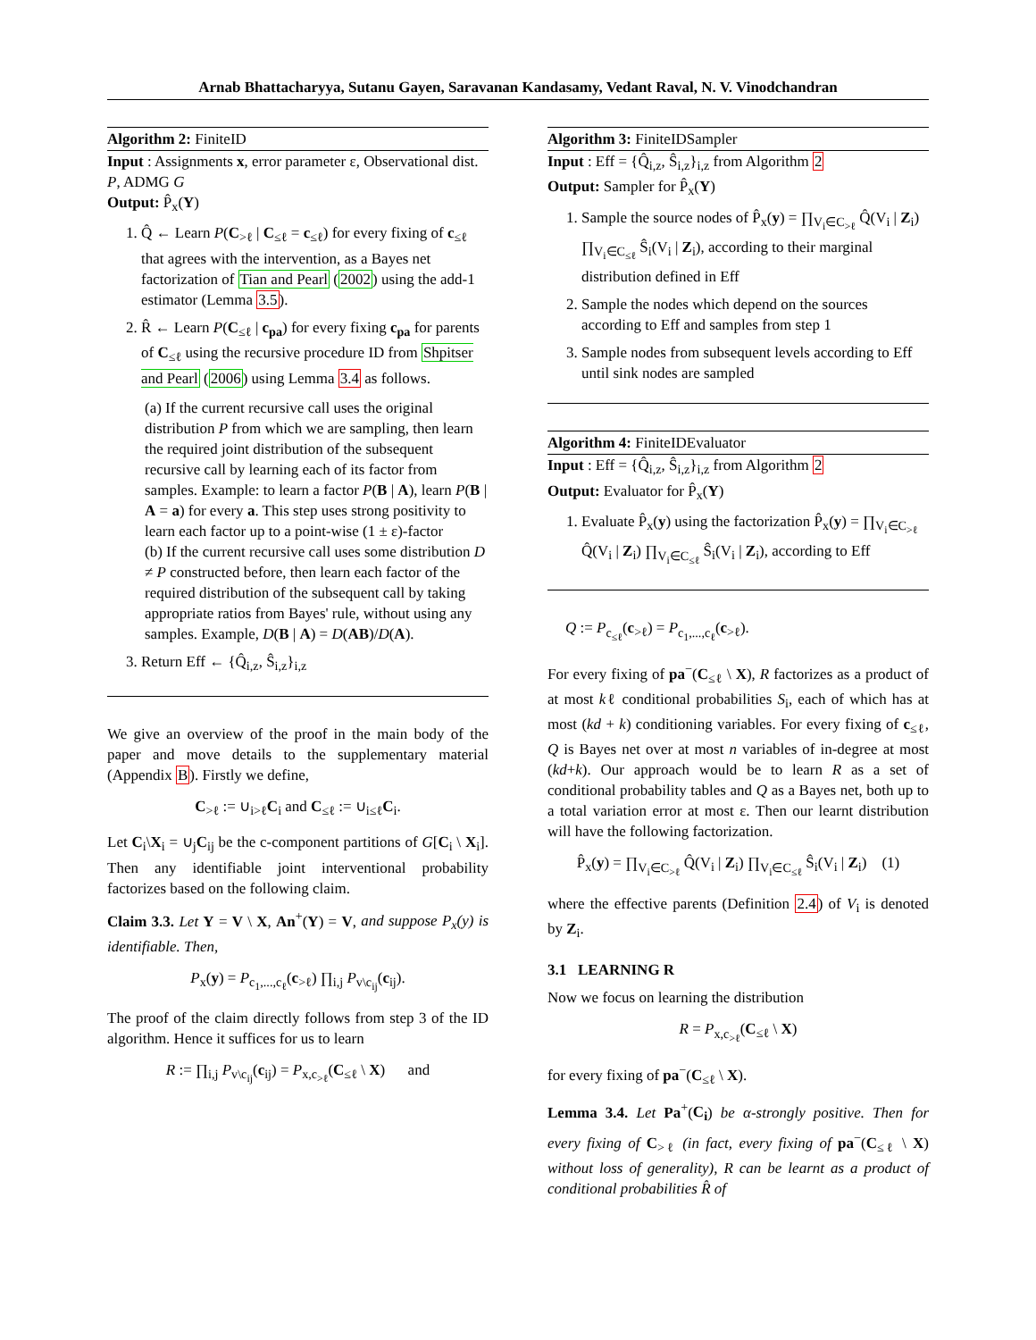Arnab Bhattacharyya, Sutanu Gayen, Saravanan Kandasamy, Vedant Raval, N. V. Vinodchandran
Algorithm 2: FiniteID
Input : Assignments x, error parameter ε, Observational dist. P, ADMG G
Output: P̂<sub>x</sub>(Y)
1. Q̂ ← Learn P(C<sub>>ℓ</sub> | C<sub>≤ℓ</sub> = c<sub>≤ℓ</sub>) for every fixing of c<sub>≤ℓ</sub> that agrees with the intervention, as a Bayes net factorization of Tian and Pearl (2002) using the add-1 estimator (Lemma 3.5).
2. R̂ ← Learn P(C<sub>≤ℓ</sub> | c<sub>pa</sub>) for every fixing c<sub>pa</sub> for parents of C<sub>≤ℓ</sub> using the recursive procedure ID from Shpitser and Pearl (2006) using Lemma 3.4 as follows.
(a) If the current recursive call uses the original distribution P from which we are sampling, then learn the required joint distribution of the subsequent recursive call by learning each of its factor from samples. Example: to learn a factor P(B | A), learn P(B | A = a) for every a. This step uses strong positivity to learn each factor up to a point-wise (1 ± ε)-factor
(b) If the current recursive call uses some distribution D ≠ P constructed before, then learn each factor of the required distribution of the subsequent call by taking appropriate ratios from Bayes' rule, without using any samples. Example, D(B | A) = D(AB)/D(A).
3. Return Eff ← {Q̂<sub>i,z</sub>, Ŝ<sub>i,z</sub>}<sub>i,z</sub>
We give an overview of the proof in the main body of the paper and move details to the supplementary material (Appendix B). Firstly we define,
C<sub>>ℓ</sub> := ∪<sub>i>ℓ</sub>C<sub>i</sub> and C<sub>≤ℓ</sub> := ∪<sub>i≤ℓ</sub>C<sub>i</sub>.
Let C<sub>i</sub>\X<sub>i</sub> = ∪<sub>j</sub>C<sub>ij</sub> be the c-component partitions of G[C<sub>i</sub> \ X<sub>i</sub>]. Then any identifiable joint interventional probability factorizes based on the following claim.
Claim 3.3. Let Y = V \ X, An<sup>+</sup>(Y) = V, and suppose P<sub>x</sub>(y) is identifiable. Then,
P<sub>x</sub>(y) = P<sub>c<sub>1</sub>,...,c<sub>ℓ</sub></sub>(c<sub>>ℓ</sub>) ∏<sub>i,j</sub> P<sub>v\c<sub>ij</sub></sub>(c<sub>ij</sub>).
The proof of the claim directly follows from step 3 of the ID algorithm. Hence it suffices for us to learn
R := ∏<sub>i,j</sub> P<sub>v\c<sub>ij</sub></sub>(c<sub>ij</sub>) = P<sub>x,c<sub>>ℓ</sub></sub>(C<sub>≤ℓ</sub> \ X) and
Algorithm 3: FiniteIDSampler
Input : Eff = {Q̂<sub>i,z</sub>, Ŝ<sub>i,z</sub>}<sub>i,z</sub> from Algorithm 2
Output: Sampler for P̂<sub>x</sub>(Y)
1. Sample the source nodes of P̂<sub>x</sub>(y) = ∏<sub>V<sub>i</sub>∈C<sub>>ℓ</sub></sub> Q̂(V<sub>i</sub> | Z<sub>i</sub>) ∏<sub>V<sub>i</sub>∈C<sub>≤ℓ</sub></sub> Ŝ<sub>i</sub>(V<sub>i</sub> | Z<sub>i</sub>), according to their marginal distribution defined in Eff
2. Sample the nodes which depend on the sources according to Eff and samples from step 1
3. Sample nodes from subsequent levels according to Eff until sink nodes are sampled
Algorithm 4: FiniteIDEvaluator
Input : Eff = {Q̂<sub>i,z</sub>, Ŝ<sub>i,z</sub>}<sub>i,z</sub> from Algorithm 2
Output: Evaluator for P̂<sub>x</sub>(Y)
1. Evaluate P̂<sub>x</sub>(y) using the factorization P̂<sub>x</sub>(y) = ∏<sub>V<sub>i</sub>∈C<sub>>ℓ</sub></sub> Q̂(V<sub>i</sub> | Z<sub>i</sub>) ∏<sub>V<sub>i</sub>∈C<sub>≤ℓ</sub></sub> Ŝ<sub>i</sub>(V<sub>i</sub> | Z<sub>i</sub>), according to Eff
Q := P<sub>c<sub>≤ℓ</sub></sub>(c<sub>>ℓ</sub>) = P<sub>c<sub>1</sub>,...,c<sub>ℓ</sub></sub>(c<sub>>ℓ</sub>).
For every fixing of pa<sup>−</sup>(C<sub>≤ℓ</sub> \ X), R factorizes as a product of at most kℓ conditional probabilities S<sub>i</sub>, each of which has at most (kd + k) conditioning variables. For every fixing of c<sub>≤ℓ</sub>, Q is Bayes net over at most n variables of in-degree at most (kd+k). Our approach would be to learn R as a set of conditional probability tables and Q as a Bayes net, both up to a total variation error at most ε. Then our learnt distribution will have the following factorization.
P̂<sub>x</sub>(y) = ∏<sub>V<sub>i</sub>∈C<sub>>ℓ</sub></sub> Q̂(V<sub>i</sub> | Z<sub>i</sub>) ∏<sub>V<sub>i</sub>∈C<sub>≤ℓ</sub></sub> Ŝ<sub>i</sub>(V<sub>i</sub> | Z<sub>i</sub>) (1)
where the effective parents (Definition 2.4) of V<sub>i</sub> is denoted by Z<sub>i</sub>.
3.1 LEARNING R
Now we focus on learning the distribution
R = P<sub>x,c<sub>>ℓ</sub></sub>(C<sub>≤ℓ</sub> \ X)
for every fixing of pa<sup>−</sup>(C<sub>≤ℓ</sub> \ X).
Lemma 3.4. Let Pa<sup>+</sup>(C<sub>i</sub>) be α-strongly positive. Then for every fixing of C<sub>>ℓ</sub> (in fact, every fixing of pa<sup>−</sup>(C<sub>≤ℓ</sub> \ X) without loss of generality), R can be learnt as a product of conditional probabilities R̂ of